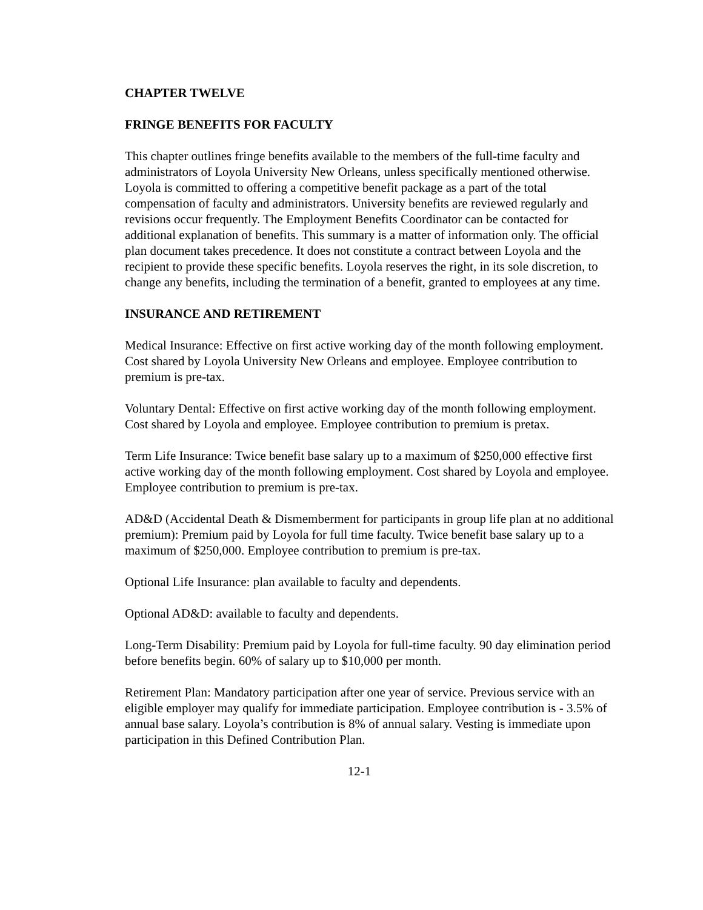CHAPTER TWELVE
FRINGE BENEFITS FOR FACULTY
This chapter outlines fringe benefits available to the members of the full-time faculty and administrators of Loyola University New Orleans, unless specifically mentioned otherwise. Loyola is committed to offering a competitive benefit package as a part of the total compensation of faculty and administrators. University benefits are reviewed regularly and revisions occur frequently. The Employment Benefits Coordinator can be contacted for additional explanation of benefits. This summary is a matter of information only. The official plan document takes precedence. It does not constitute a contract between Loyola and the recipient to provide these specific benefits. Loyola reserves the right, in its sole discretion, to change any benefits, including the termination of a benefit, granted to employees at any time.
INSURANCE AND RETIREMENT
Medical Insurance: Effective on first active working day of the month following employment. Cost shared by Loyola University New Orleans and employee. Employee contribution to premium is pre-tax.
Voluntary Dental: Effective on first active working day of the month following employment. Cost shared by Loyola and employee. Employee contribution to premium is pretax.
Term Life Insurance: Twice benefit base salary up to a maximum of $250,000 effective first active working day of the month following employment. Cost shared by Loyola and employee. Employee contribution to premium is pre-tax.
AD&D (Accidental Death & Dismemberment for participants in group life plan at no additional premium): Premium paid by Loyola for full time faculty. Twice benefit base salary up to a maximum of $250,000. Employee contribution to premium is pre-tax.
Optional Life Insurance: plan available to faculty and dependents.
Optional AD&D: available to faculty and dependents.
Long-Term Disability: Premium paid by Loyola for full-time faculty. 90 day elimination period before benefits begin. 60% of salary up to $10,000 per month.
Retirement Plan: Mandatory participation after one year of service. Previous service with an eligible employer may qualify for immediate participation. Employee contribution is - 3.5% of annual base salary. Loyola’s contribution is 8% of annual salary. Vesting is immediate upon participation in this Defined Contribution Plan.
12-1